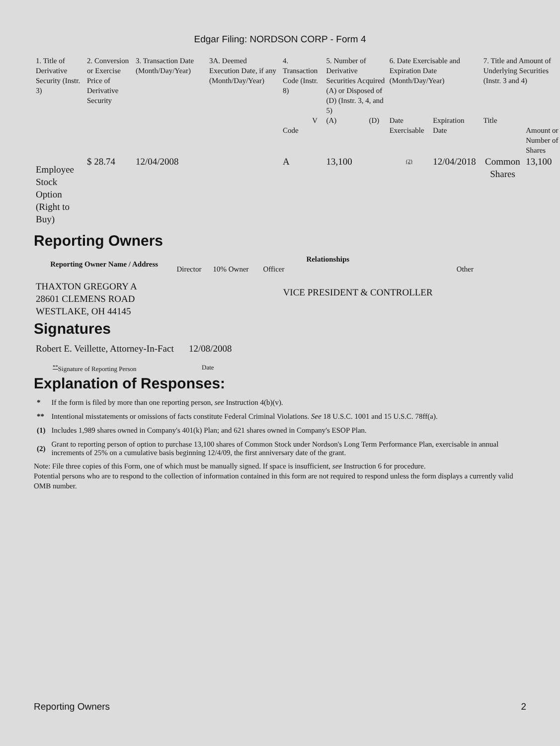Edgar Filing: NORDSON CORP - Form 4
| 1. Title of Derivative Security (Instr. 3) | 2. Conversion or Exercise Price of Derivative Security | 3. Transaction Date (Month/Day/Year) | 3A. Deemed Execution Date, if any (Month/Day/Year) | 4. Transaction Code (Instr. 8) | | 5. Number of Derivative Securities Acquired (A) or Disposed of (D) (Instr. 3, 4, and 5) | | 6. Date Exercisable and Expiration Date (Month/Day/Year) | | 7. Title and Amount of Underlying Securities (Instr. 3 and 4) | |
| --- | --- | --- | --- | --- | --- | --- | --- | --- | --- | --- | --- |
| | | | | Code | V | (A) | (D) | Date Exercisable | Expiration Date | Title | Amount or Number of Shares |
| Employee Stock Option (Right to Buy) | $ 28.74 | 12/04/2008 | | A | | 13,100 | | <sup>(2)</sup> | 12/04/2018 | Common Shares | 13,100 |
Reporting Owners
| Reporting Owner Name / Address | Relationships | | | |
| --- | --- | --- | --- | --- |
| | Director | 10% Owner | Officer | Other |
| THAXTON GREGORY A 28601 CLEMENS ROAD WESTLAKE, OH 44145 | | | VICE PRESIDENT & CONTROLLER | |
Signatures
| Robert E. Veillette, Attorney-In-Fact | 12/08/2008 |
| <sup>**</sup> Signature of Reporting Person | Date |
Explanation of Responses:
| * | If the form is filed by more than one reporting person, see Instruction 4(b)(v). |
| ** | Intentional misstatements or omissions of facts constitute Federal Criminal Violations. See 18 U.S.C. 1001 and 15 U.S.C. 78ff(a). |
| (1) | Includes 1,989 shares owned in Company's 401(k) Plan; and 621 shares owned in Company's ESOP Plan. |
| (2) | Grant to reporting person of option to purchase 13,100 shares of Common Stock under Nordson's Long Term Performance Plan, exercisable in annual increments of 25% on a cumulative basis beginning 12/4/09, the first anniversary date of the grant. |
Note: File three copies of this Form, one of which must be manually signed. If space is insufficient, see Instruction 6 for procedure.
Potential persons who are to respond to the collection of information contained in this form are not required to respond unless the form displays a currently valid OMB number.
Reporting Owners 2